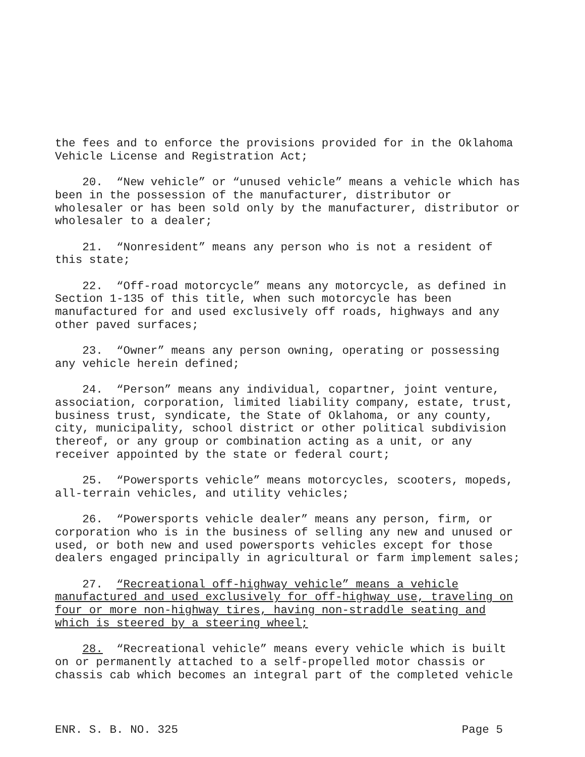the fees and to enforce the provisions provided for in the Oklahoma Vehicle License and Registration Act;
20. “New vehicle” or “unused vehicle” means a vehicle which has been in the possession of the manufacturer, distributor or wholesaler or has been sold only by the manufacturer, distributor or wholesaler to a dealer;
21. “Nonresident” means any person who is not a resident of this state;
22. “Off-road motorcycle” means any motorcycle, as defined in Section 1-135 of this title, when such motorcycle has been manufactured for and used exclusively off roads, highways and any other paved surfaces;
23. “Owner” means any person owning, operating or possessing any vehicle herein defined;
24. “Person” means any individual, copartner, joint venture, association, corporation, limited liability company, estate, trust, business trust, syndicate, the State of Oklahoma, or any county, city, municipality, school district or other political subdivision thereof, or any group or combination acting as a unit, or any receiver appointed by the state or federal court;
25. “Powersports vehicle” means motorcycles, scooters, mopeds, all-terrain vehicles, and utility vehicles;
26. “Powersports vehicle dealer” means any person, firm, or corporation who is in the business of selling any new and unused or used, or both new and used powersports vehicles except for those dealers engaged principally in agricultural or farm implement sales;
27. “Recreational off-highway vehicle” means a vehicle manufactured and used exclusively for off-highway use, traveling on four or more non-highway tires, having non-straddle seating and which is steered by a steering wheel;
28. “Recreational vehicle” means every vehicle which is built on or permanently attached to a self-propelled motor chassis or chassis cab which becomes an integral part of the completed vehicle
ENR. S. B. NO. 325 Page 5